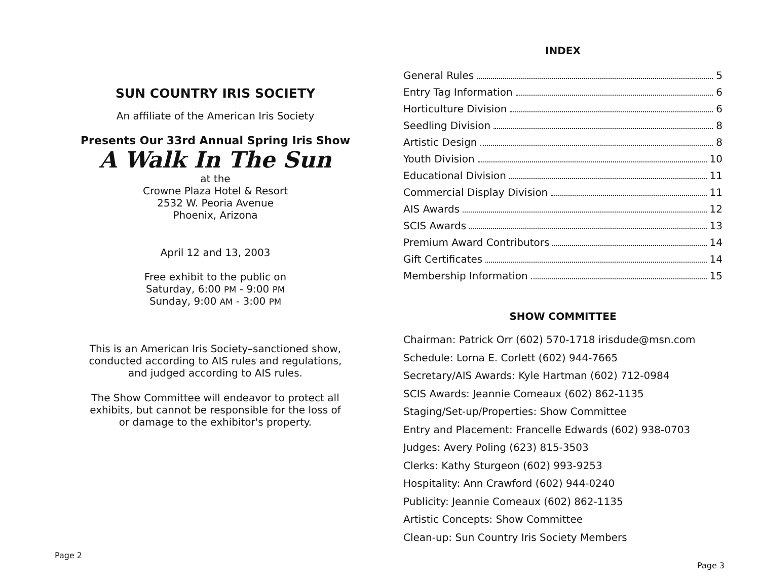SUN COUNTRY IRIS SOCIETY
An affiliate of the American Iris Society
Presents Our 33rd Annual Spring Iris Show
A Walk In The Sun
at the
Crowne Plaza Hotel & Resort
2532 W. Peoria Avenue
Phoenix, Arizona
April 12 and 13, 2003
Free exhibit to the public on
Saturday, 6:00 PM - 9:00 PM
Sunday, 9:00 AM - 3:00 PM
This is an American Iris Society–sanctioned show,
conducted according to AIS rules and regulations,
and judged according to AIS rules.
The Show Committee will endeavor to protect all
exhibits, but cannot be responsible for the loss of
or damage to the exhibitor's property.
Page 2
INDEX
General Rules 5
Entry Tag Information 6
Horticulture Division 6
Seedling Division 8
Artistic Design 8
Youth Division 10
Educational Division 11
Commercial Display Division 11
AIS Awards 12
SCIS Awards 13
Premium Award Contributors 14
Gift Certificates 14
Membership Information 15
SHOW COMMITTEE
Chairman: Patrick Orr (602) 570-1718 irisdude@msn.com
Schedule: Lorna E. Corlett (602) 944-7665
Secretary/AIS Awards: Kyle Hartman (602) 712-0984
SCIS Awards: Jeannie Comeaux (602) 862-1135
Staging/Set-up/Properties: Show Committee
Entry and Placement: Francelle Edwards (602) 938-0703
Judges: Avery Poling (623) 815-3503
Clerks: Kathy Sturgeon (602) 993-9253
Hospitality: Ann Crawford (602) 944-0240
Publicity: Jeannie Comeaux (602) 862-1135
Artistic Concepts: Show Committee
Clean-up: Sun Country Iris Society Members
Page 3